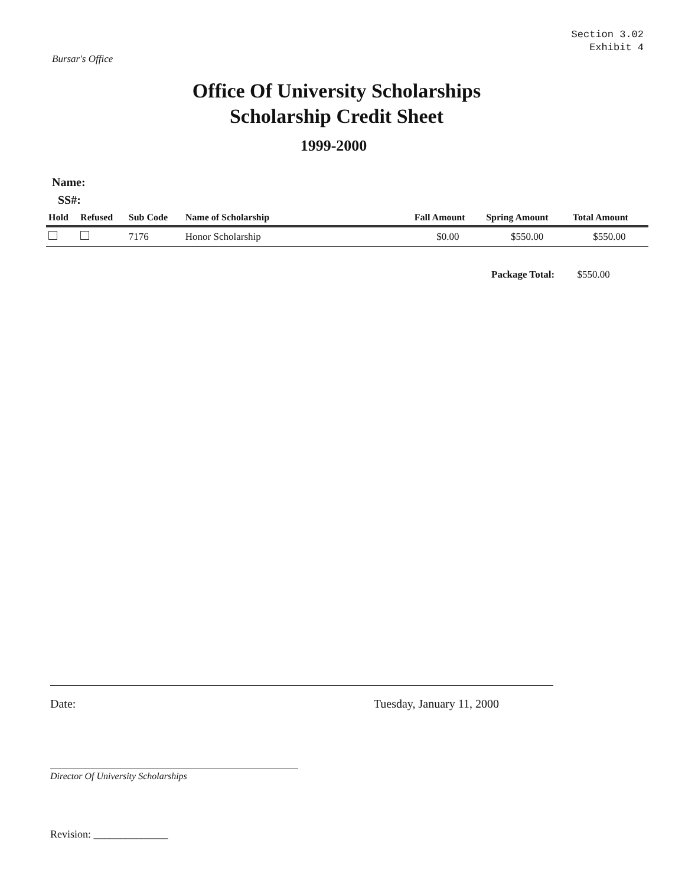Bursar's Office
Section 3.02
Exhibit 4
Office Of University Scholarships
Scholarship Credit Sheet
1999-2000
Name:
SS#:
| Hold | Refused | Sub Code | Name of Scholarship | Fall Amount | Spring Amount | Total Amount |
| --- | --- | --- | --- | --- | --- | --- |
| | | 7176 | Honor Scholarship | $0.00 | $550.00 | $550.00 |
Package Total: $550.00
Date: Tuesday, January 11, 2000
Director Of University Scholarships
Revision: ______________